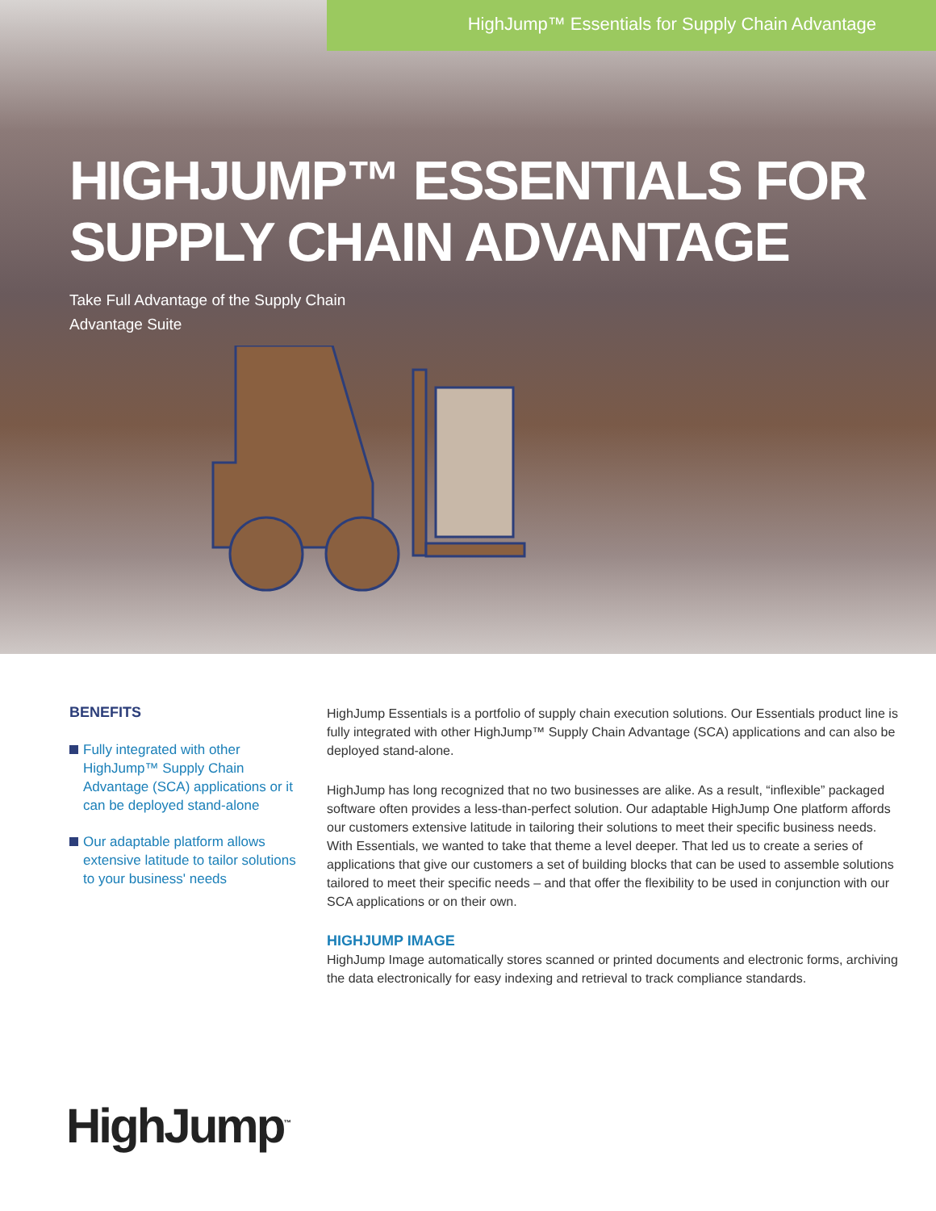HighJump™ Essentials for Supply Chain Advantage
HIGHJUMP™ ESSENTIALS FOR
SUPPLY CHAIN ADVANTAGE
Take Full Advantage of the Supply Chain
Advantage Suite
BENEFITS
Fully integrated with other HighJump™ Supply Chain Advantage (SCA) applications or it can be deployed stand-alone
Our adaptable platform allows extensive latitude to tailor solutions to your business' needs
HighJump Essentials is a portfolio of supply chain execution solutions. Our Essentials product line is fully integrated with other HighJump™ Supply Chain Advantage (SCA) applications and can also be deployed stand-alone.
HighJump has long recognized that no two businesses are alike. As a result, “inflexible” packaged software often provides a less-than-perfect solution. Our adaptable HighJump One platform affords our customers extensive latitude in tailoring their solutions to meet their specific business needs. With Essentials, we wanted to take that theme a level deeper. That led us to create a series of applications that give our customers a set of building blocks that can be used to assemble solutions tailored to meet their specific needs – and that offer the flexibility to be used in conjunction with our SCA applications or on their own.
HIGHJUMP IMAGE
HighJump Image automatically stores scanned or printed documents and electronic forms, archiving the data electronically for easy indexing and retrieval to track compliance standards.
HighJump<sup>™</sup>